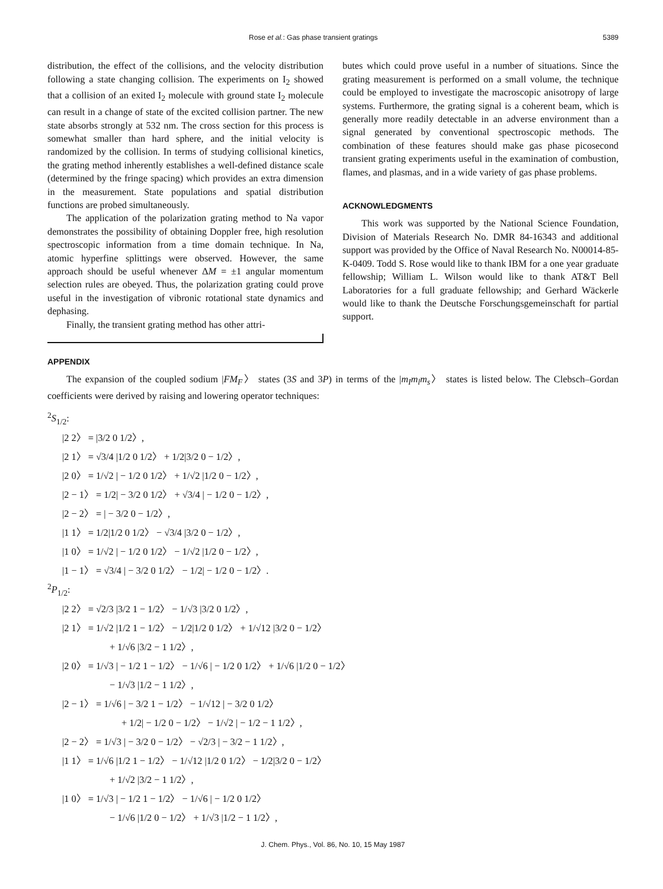Rose et al.: Gas phase transient gratings 5389
distribution, the effect of the collisions, and the velocity distribution following a state changing collision. The experiments on I<sub>2</sub> showed that a collision of an exited I<sub>2</sub> molecule with ground state I<sub>2</sub> molecule can result in a change of state of the excited collision partner. The new state absorbs strongly at 532 nm. The cross section for this process is somewhat smaller than hard sphere, and the initial velocity is randomized by the collision. In terms of studying collisional kinetics, the grating method inherently establishes a well-defined distance scale (determined by the fringe spacing) which provides an extra dimension in the measurement. State populations and spatial distribution functions are probed simultaneously.
The application of the polarization grating method to Na vapor demonstrates the possibility of obtaining Doppler free, high resolution spectroscopic information from a time domain technique. In Na, atomic hyperfine splittings were observed. However, the same approach should be useful whenever ΔM = ±1 angular momentum selection rules are obeyed. Thus, the polarization grating could prove useful in the investigation of vibronic rotational state dynamics and dephasing.
Finally, the transient grating method has other attri-
butes which could prove useful in a number of situations. Since the grating measurement is performed on a small volume, the technique could be employed to investigate the macroscopic anisotropy of large systems. Furthermore, the grating signal is a coherent beam, which is generally more readily detectable in an adverse environment than a signal generated by conventional spectroscopic methods. The combination of these features should make gas phase picosecond transient grating experiments useful in the examination of combustion, flames, and plasmas, and in a wide variety of gas phase problems.
ACKNOWLEDGMENTS
This work was supported by the National Science Foundation, Division of Materials Research No. DMR 84-16343 and additional support was provided by the Office of Naval Research No. N00014-85-K-0409. Todd S. Rose would like to thank IBM for a one year graduate fellowship; William L. Wilson would like to thank AT&T Bell Laboratories for a full graduate fellowship; and Gerhard Wäckerle would like to thank the Deutsche Forschungsgemeinschaft for partial support.
APPENDIX
The expansion of the coupled sodium |FM<sub>F</sub>〉 states (3S and 3P) in terms of the |m<sub>I</sub>m<sub>l</sub>m<sub>s</sub>〉 states is listed below. The Clebsch–Gordan coefficients were derived by raising and lowering operator techniques:
<sup>2</sup> S<sub>1/2</sub>:
|2 2〉 = |3/2 0 1/2〉,
|2 1〉 = √3/4 |1/2 0 1/2〉 + 1/2|3/2 0 − 1/2〉,
|2 0〉 = 1/√2 | − 1/2 0 1/2〉 + 1/√2 |1/2 0 − 1/2〉,
|2 − 1〉 = 1/2| − 3/2 0 1/2〉 + √3/4 | − 1/2 0 − 1/2〉,
|2 − 2〉 = | − 3/2 0 − 1/2〉,
|1 1〉 = 1/2|1/2 0 1/2〉 − √3/4 |3/2 0 − 1/2〉,
|1 0〉 = 1/√2 | − 1/2 0 1/2〉 − 1/√2 |1/2 0 − 1/2〉,
|1 − 1〉 = √3/4 | − 3/2 0 1/2〉 − 1/2| − 1/2 0 − 1/2〉.
<sup>2</sup> P<sub>1/2</sub>:
|2 2〉 = √2/3 |3/2 1 − 1/2〉 − 1/√3 |3/2 0 1/2〉,
|2 1〉 = 1/√2 |1/2 1 − 1/2〉 − 1/2|1/2 0 1/2〉 + 1/√12 |3/2 0 − 1/2〉
+ 1/√6 |3/2 − 1 1/2〉,
|2 0〉 = 1/√3 | − 1/2 1 − 1/2〉 − 1/√6 | − 1/2 0 1/2〉 + 1/√6 |1/2 0 − 1/2〉
− 1/√3 |1/2 − 1 1/2〉,
|2 − 1〉 = 1/√6 | − 3/2 1 − 1/2〉 − 1/√12 | − 3/2 0 1/2〉
+ 1/2| − 1/2 0 − 1/2〉 − 1/√2 | − 1/2 − 1 1/2〉,
|2 − 2〉 = 1/√3 | − 3/2 0 − 1/2〉 − √2/3 | − 3/2 − 1 1/2〉,
|1 1〉 = 1/√6 |1/2 1 − 1/2〉 − 1/√12 |1/2 0 1/2〉 − 1/2|3/2 0 − 1/2〉
+ 1/√2 |3/2 − 1 1/2〉,
|1 0〉 = 1/√3 | − 1/2 1 − 1/2〉 − 1/√6 | − 1/2 0 1/2〉
− 1/√6 |1/2 0 − 1/2〉 + 1/√3 |1/2 − 1 1/2〉,
J. Chem. Phys., Vol. 86, No. 10, 15 May 1987